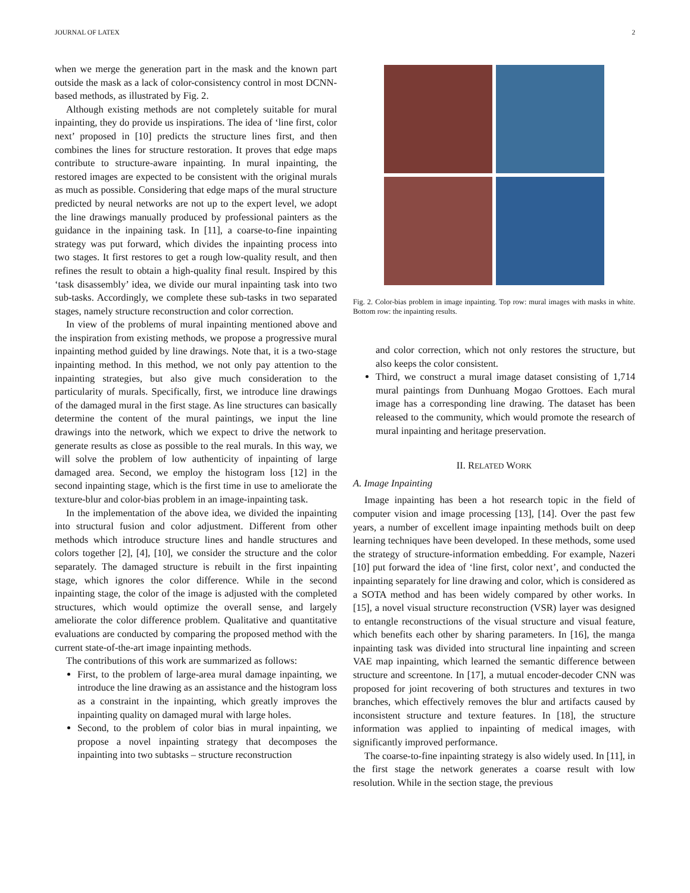JOURNAL OF LATEX 2
when we merge the generation part in the mask and the known part outside the mask as a lack of color-consistency control in most DCNN-based methods, as illustrated by Fig. 2.
Although existing methods are not completely suitable for mural inpainting, they do provide us inspirations. The idea of ‘line first, color next’ proposed in [10] predicts the structure lines first, and then combines the lines for structure restoration. It proves that edge maps contribute to structure-aware inpainting. In mural inpainting, the restored images are expected to be consistent with the original murals as much as possible. Considering that edge maps of the mural structure predicted by neural networks are not up to the expert level, we adopt the line drawings manually produced by professional painters as the guidance in the inpaining task. In [11], a coarse-to-fine inpainting strategy was put forward, which divides the inpainting process into two stages. It first restores to get a rough low-quality result, and then refines the result to obtain a high-quality final result. Inspired by this ‘task disassembly’ idea, we divide our mural inpainting task into two sub-tasks. Accordingly, we complete these sub-tasks in two separated stages, namely structure reconstruction and color correction.
In view of the problems of mural inpainting mentioned above and the inspiration from existing methods, we propose a progressive mural inpainting method guided by line drawings. Note that, it is a two-stage inpainting method. In this method, we not only pay attention to the inpainting strategies, but also give much consideration to the particularity of murals. Specifically, first, we introduce line drawings of the damaged mural in the first stage. As line structures can basically determine the content of the mural paintings, we input the line drawings into the network, which we expect to drive the network to generate results as close as possible to the real murals. In this way, we will solve the problem of low authenticity of inpainting of large damaged area. Second, we employ the histogram loss [12] in the second inpainting stage, which is the first time in use to ameliorate the texture-blur and color-bias problem in an image-inpainting task.
In the implementation of the above idea, we divided the inpainting into structural fusion and color adjustment. Different from other methods which introduce structure lines and handle structures and colors together [2], [4], [10], we consider the structure and the color separately. The damaged structure is rebuilt in the first inpainting stage, which ignores the color difference. While in the second inpainting stage, the color of the image is adjusted with the completed structures, which would optimize the overall sense, and largely ameliorate the color difference problem. Qualitative and quantitative evaluations are conducted by comparing the proposed method with the current state-of-the-art image inpainting methods.
The contributions of this work are summarized as follows:
First, to the problem of large-area mural damage inpainting, we introduce the line drawing as an assistance and the histogram loss as a constraint in the inpainting, which greatly improves the inpainting quality on damaged mural with large holes.
Second, to the problem of color bias in mural inpainting, we propose a novel inpainting strategy that decomposes the inpainting into two subtasks – structure reconstruction
Fig. 2. Color-bias problem in image inpainting. Top row: mural images with masks in white. Bottom row: the inpainting results.
and color correction, which not only restores the structure, but also keeps the color consistent.
Third, we construct a mural image dataset consisting of 1,714 mural paintings from Dunhuang Mogao Grottoes. Each mural image has a corresponding line drawing. The dataset has been released to the community, which would promote the research of mural inpainting and heritage preservation.
II. RELATED WORK
A. Image Inpainting
Image inpainting has been a hot research topic in the field of computer vision and image processing [13], [14]. Over the past few years, a number of excellent image inpainting methods built on deep learning techniques have been developed. In these methods, some used the strategy of structure-information embedding. For example, Nazeri [10] put forward the idea of ‘line first, color next’, and conducted the inpainting separately for line drawing and color, which is considered as a SOTA method and has been widely compared by other works. In [15], a novel visual structure reconstruction (VSR) layer was designed to entangle reconstructions of the visual structure and visual feature, which benefits each other by sharing parameters. In [16], the manga inpainting task was divided into structural line inpainting and screen VAE map inpainting, which learned the semantic difference between structure and screentone. In [17], a mutual encoder-decoder CNN was proposed for joint recovering of both structures and textures in two branches, which effectively removes the blur and artifacts caused by inconsistent structure and texture features. In [18], the structure information was applied to inpainting of medical images, with significantly improved performance.
The coarse-to-fine inpainting strategy is also widely used. In [11], in the first stage the network generates a coarse result with low resolution. While in the section stage, the previous